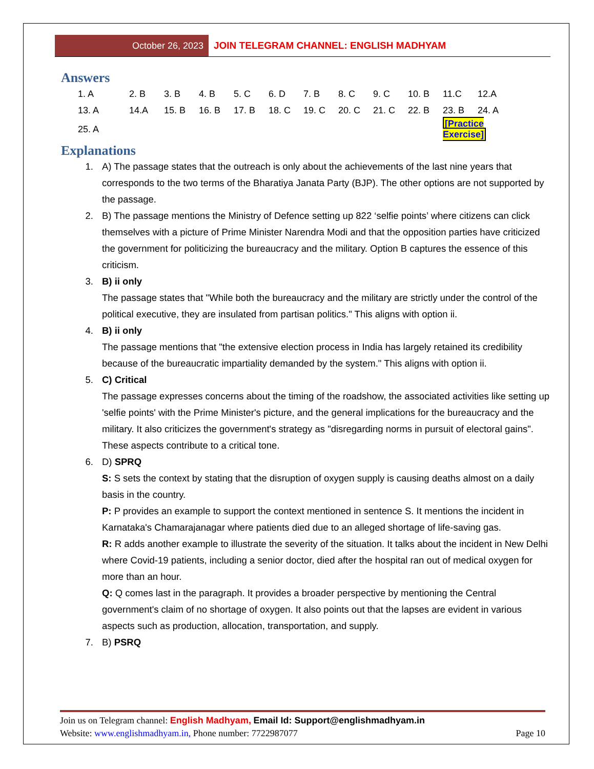October 26, 2023 JOIN TELEGRAM CHANNEL: ENGLISH MADHYAM
Answers
| 1. A | 2. B | 3. B | 4. B | 5. C | 6. D | 7. B | 8. C | 9. C | 10. B | 11.C | 12.A |
| 13. A | 14.A | 15. B | 16. B | 17. B | 18. C | 19. C | 20. C | 21. C | 22. B | 23. B | 24. A |
| 25. A | | | | | | | | | | [Practice Exercise] | |
Explanations
1. A) The passage states that the outreach is only about the achievements of the last nine years that corresponds to the two terms of the Bharatiya Janata Party (BJP). The other options are not supported by the passage.
2. B) The passage mentions the Ministry of Defence setting up 822 ‘selfie points’ where citizens can click themselves with a picture of Prime Minister Narendra Modi and that the opposition parties have criticized the government for politicizing the bureaucracy and the military. Option B captures the essence of this criticism.
3. B) ii only
The passage states that "While both the bureaucracy and the military are strictly under the control of the political executive, they are insulated from partisan politics." This aligns with option ii.
4. B) ii only
The passage mentions that "the extensive election process in India has largely retained its credibility because of the bureaucratic impartiality demanded by the system." This aligns with option ii.
5. C) Critical
The passage expresses concerns about the timing of the roadshow, the associated activities like setting up 'selfie points' with the Prime Minister's picture, and the general implications for the bureaucracy and the military. It also criticizes the government's strategy as "disregarding norms in pursuit of electoral gains". These aspects contribute to a critical tone.
6. D) SPRQ
S: S sets the context by stating that the disruption of oxygen supply is causing deaths almost on a daily basis in the country.
P: P provides an example to support the context mentioned in sentence S. It mentions the incident in Karnataka's Chamarajanagar where patients died due to an alleged shortage of life-saving gas.
R: R adds another example to illustrate the severity of the situation. It talks about the incident in New Delhi where Covid-19 patients, including a senior doctor, died after the hospital ran out of medical oxygen for more than an hour.
Q: Q comes last in the paragraph. It provides a broader perspective by mentioning the Central government's claim of no shortage of oxygen. It also points out that the lapses are evident in various aspects such as production, allocation, transportation, and supply.
7. B) PSRQ
Join us on Telegram channel: English Madhyam, Email Id: Support@englishmadhyam.in
Website: www.englishmadhyam.in, Phone number: 7722987077 Page 10